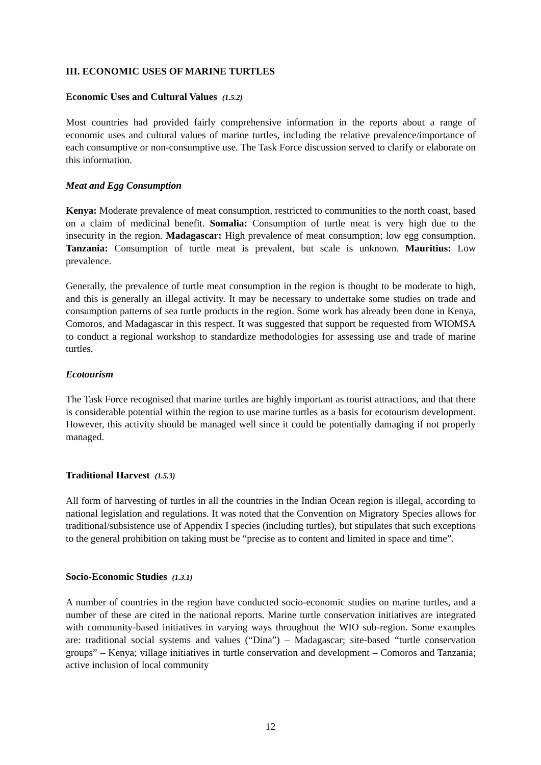III. ECONOMIC USES OF MARINE TURTLES
Economic Uses and Cultural Values (1.5.2)
Most countries had provided fairly comprehensive information in the reports about a range of economic uses and cultural values of marine turtles, including the relative prevalence/importance of each consumptive or non-consumptive use. The Task Force discussion served to clarify or elaborate on this information.
Meat and Egg Consumption
Kenya: Moderate prevalence of meat consumption, restricted to communities to the north coast, based on a claim of medicinal benefit. Somalia: Consumption of turtle meat is very high due to the insecurity in the region. Madagascar: High prevalence of meat consumption; low egg consumption. Tanzania: Consumption of turtle meat is prevalent, but scale is unknown. Mauritius: Low prevalence.
Generally, the prevalence of turtle meat consumption in the region is thought to be moderate to high, and this is generally an illegal activity. It may be necessary to undertake some studies on trade and consumption patterns of sea turtle products in the region. Some work has already been done in Kenya, Comoros, and Madagascar in this respect. It was suggested that support be requested from WIOMSA to conduct a regional workshop to standardize methodologies for assessing use and trade of marine turtles.
Ecotourism
The Task Force recognised that marine turtles are highly important as tourist attractions, and that there is considerable potential within the region to use marine turtles as a basis for ecotourism development. However, this activity should be managed well since it could be potentially damaging if not properly managed.
Traditional Harvest (1.5.3)
All form of harvesting of turtles in all the countries in the Indian Ocean region is illegal, according to national legislation and regulations. It was noted that the Convention on Migratory Species allows for traditional/subsistence use of Appendix I species (including turtles), but stipulates that such exceptions to the general prohibition on taking must be “precise as to content and limited in space and time”.
Socio-Economic Studies (1.3.1)
A number of countries in the region have conducted socio-economic studies on marine turtles, and a number of these are cited in the national reports. Marine turtle conservation initiatives are integrated with community-based initiatives in varying ways throughout the WIO sub-region. Some examples are: traditional social systems and values (“Dina”) – Madagascar; site-based “turtle conservation groups” – Kenya; village initiatives in turtle conservation and development – Comoros and Tanzania; active inclusion of local community
12